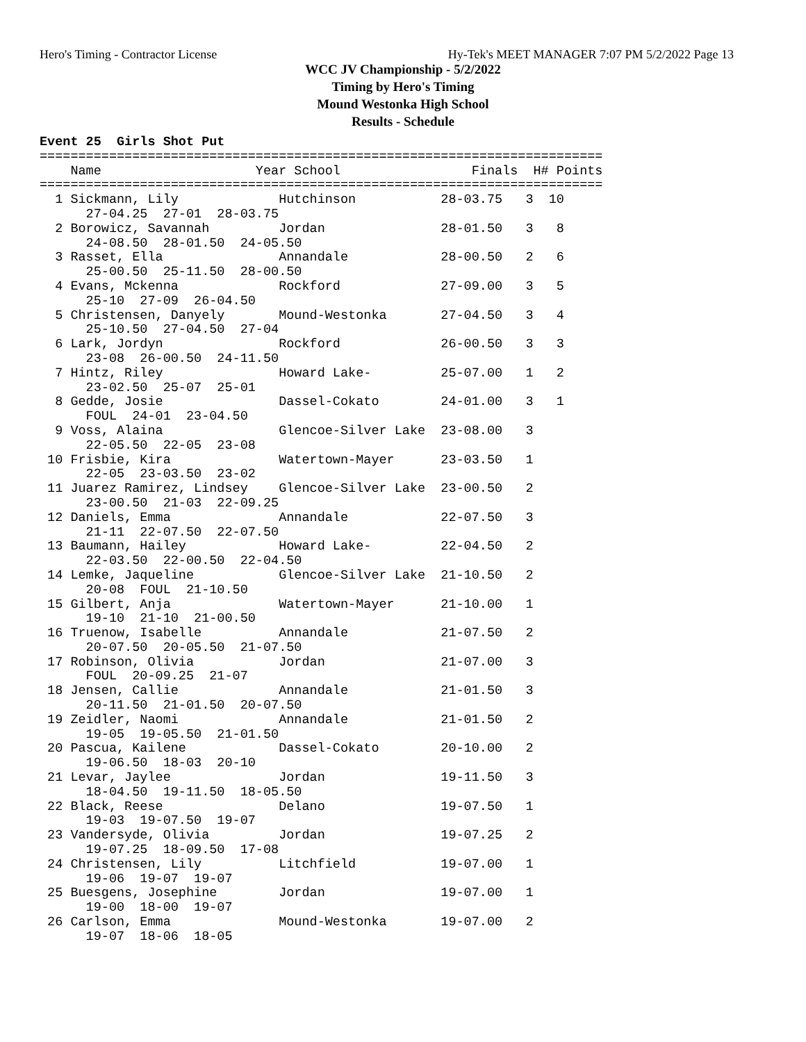Hero's Timing - Contractor License Hy-Tek's MEET MANAGER 7:07 PM 5/2/2022 Page 13
WCC JV Championship - 5/2/2022
Timing by Hero's Timing
Mound Westonka High School
Results - Schedule
Event 25  Girls Shot Put
=========================================================================
    Name                    Year School                 Finals  H# Points
=========================================================================
  1 Sickmann, Lily             Hutchinson           28-03.75   3  10
      27-04.25  27-01  28-03.75
  2 Borowicz, Savannah         Jordan               28-01.50   3   8
      24-08.50  28-01.50  24-05.50
  3 Rasset, Ella               Annandale            28-00.50   2   6
      25-00.50  25-11.50  28-00.50
  4 Evans, Mckenna             Rockford             27-09.00   3   5
      25-10  27-09  26-04.50
  5 Christensen, Danyely       Mound-Westonka       27-04.50   3   4
      25-10.50  27-04.50  27-04
  6 Lark, Jordyn               Rockford             26-00.50   3   3
      23-08  26-00.50  24-11.50
  7 Hintz, Riley               Howard Lake-         25-07.00   1   2
      23-02.50  25-07  25-01
  8 Gedde, Josie               Dassel-Cokato        24-01.00   3   1
      FOUL  24-01  23-04.50
  9 Voss, Alaina               Glencoe-Silver Lake  23-08.00   3
      22-05.50  22-05  23-08
 10 Frisbie, Kira              Watertown-Mayer      23-03.50   1
      22-05  23-03.50  23-02
 11 Juarez Ramirez, Lindsey    Glencoe-Silver Lake  23-00.50   2
      23-00.50  21-03  22-09.25
 12 Daniels, Emma              Annandale            22-07.50   3
      21-11  22-07.50  22-07.50
 13 Baumann, Hailey            Howard Lake-         22-04.50   2
      22-03.50  22-00.50  22-04.50
 14 Lemke, Jaqueline           Glencoe-Silver Lake  21-10.50   2
      20-08  FOUL  21-10.50
 15 Gilbert, Anja              Watertown-Mayer      21-10.00   1
      19-10  21-10  21-00.50
 16 Truenow, Isabelle          Annandale            21-07.50   2
      20-07.50  20-05.50  21-07.50
 17 Robinson, Olivia           Jordan               21-07.00   3
      FOUL  20-09.25  21-07
 18 Jensen, Callie             Annandale            21-01.50   3
      20-11.50  21-01.50  20-07.50
 19 Zeidler, Naomi             Annandale            21-01.50   2
      19-05  19-05.50  21-01.50
 20 Pascua, Kailene            Dassel-Cokato        20-10.00   2
      19-06.50  18-03  20-10
 21 Levar, Jaylee              Jordan               19-11.50   3
      18-04.50  19-11.50  18-05.50
 22 Black, Reese               Delano               19-07.50   1
      19-03  19-07.50  19-07
 23 Vandersyde, Olivia         Jordan               19-07.25   2
      19-07.25  18-09.50  17-08
 24 Christensen, Lily          Litchfield           19-07.00   1
      19-06  19-07  19-07
 25 Buesgens, Josephine        Jordan               19-07.00   1
      19-00  18-00  19-07
 26 Carlson, Emma              Mound-Westonka       19-07.00   2
      19-07  18-06  18-05